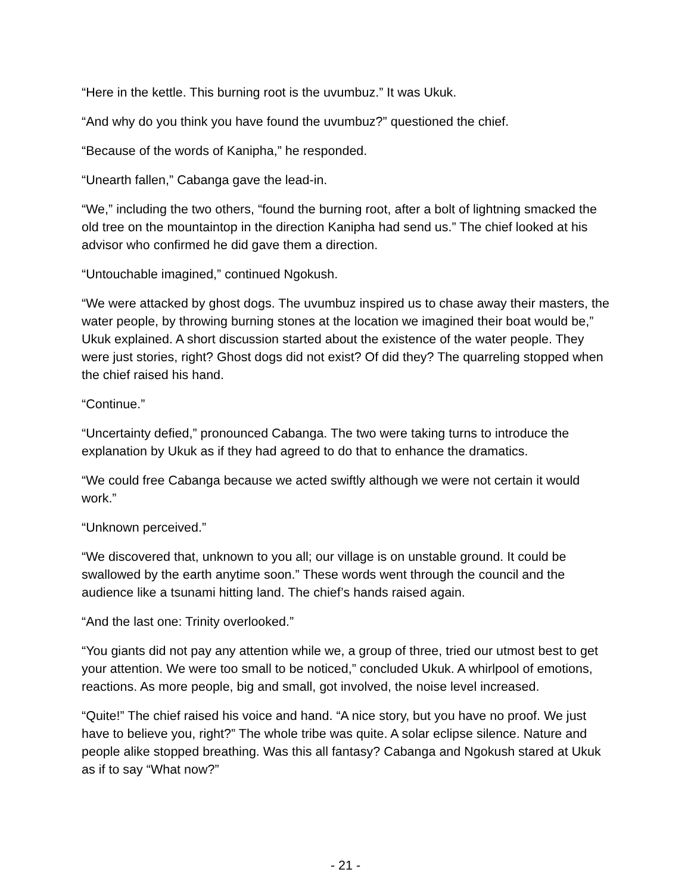“Here in the kettle. This burning root is the uvumbuz.” It was Ukuk.
“And why do you think you have found the uvumbuz?” questioned the chief.
“Because of the words of Kanipha,” he responded.
“Unearth fallen,” Cabanga gave the lead-in.
“We,” including the two others, “found the burning root, after a bolt of lightning smacked the old tree on the mountaintop in the direction Kanipha had send us.” The chief looked at his advisor who confirmed he did gave them a direction.
“Untouchable imagined,” continued Ngokush.
“We were attacked by ghost dogs. The uvumbuz inspired us to chase away their masters, the water people, by throwing burning stones at the location we imagined their boat would be,” Ukuk explained. A short discussion started about the existence of the water people. They were just stories, right? Ghost dogs did not exist? Of did they? The quarreling stopped when the chief raised his hand.
“Continue.”
“Uncertainty defied,” pronounced Cabanga. The two were taking turns to introduce the explanation by Ukuk as if they had agreed to do that to enhance the dramatics.
“We could free Cabanga because we acted swiftly although we were not certain it would work.”
“Unknown perceived.”
“We discovered that, unknown to you all; our village is on unstable ground. It could be swallowed by the earth anytime soon.” These words went through the council and the audience like a tsunami hitting land. The chief’s hands raised again.
“And the last one: Trinity overlooked.”
“You giants did not pay any attention while we, a group of three, tried our utmost best to get your attention. We were too small to be noticed,” concluded Ukuk. A whirlpool of emotions, reactions. As more people, big and small, got involved, the noise level increased.
“Quite!” The chief raised his voice and hand. “A nice story, but you have no proof. We just have to believe you, right?” The whole tribe was quite. A solar eclipse silence. Nature and people alike stopped breathing. Was this all fantasy? Cabanga and Ngokush stared at Ukuk as if to say “What now?”
- 21 -